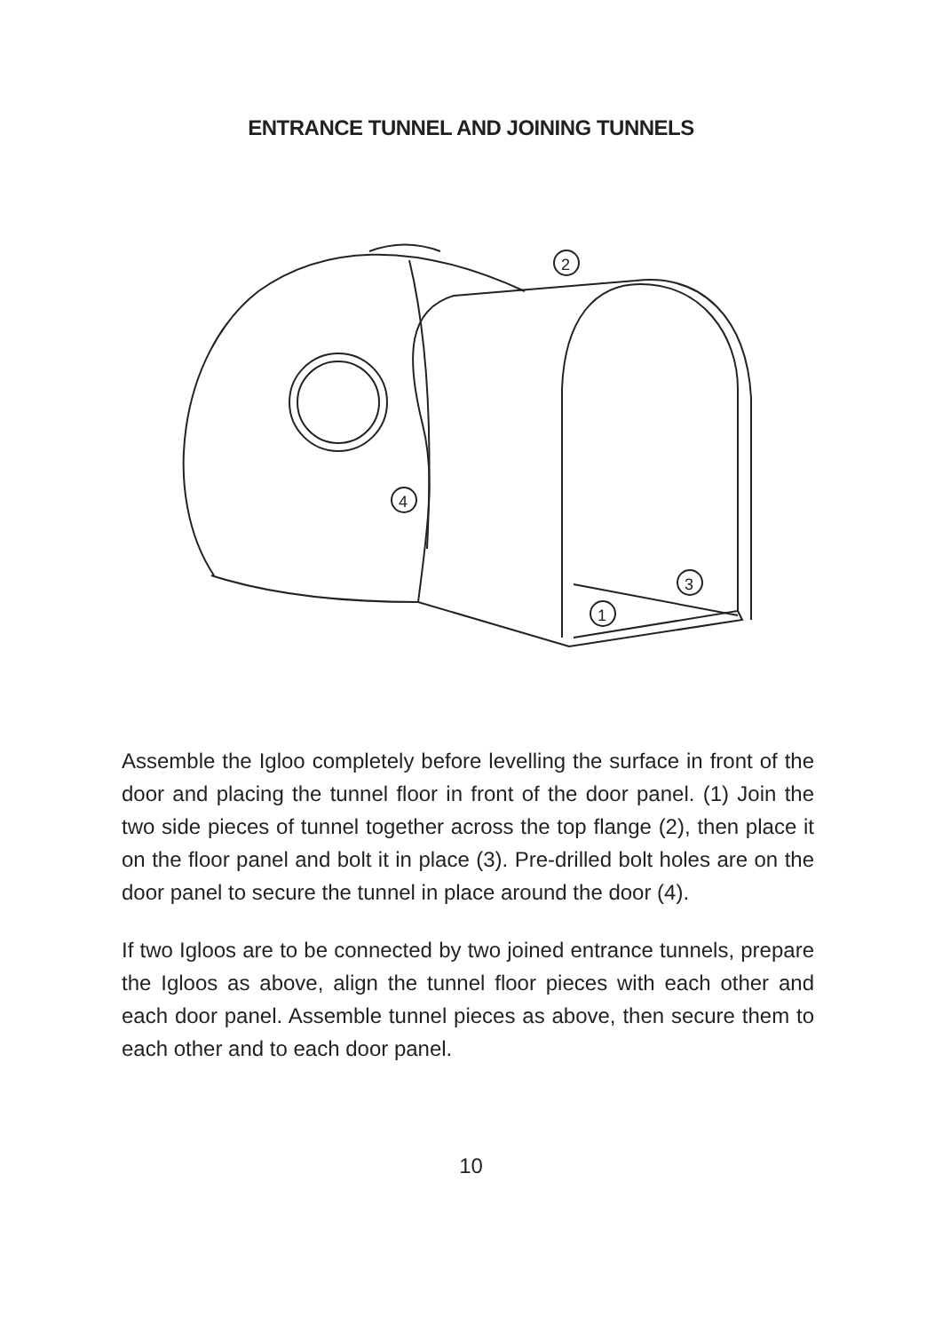ENTRANCE TUNNEL AND JOINING TUNNELS
2
4
3
1
Assemble the Igloo completely before levelling the surface in front of the door and placing the tunnel floor in front of the door panel. (1) Join the two side pieces of tunnel together across the top flange (2), then place it on the floor panel and bolt it in place (3). Pre-drilled bolt holes are on the door panel to secure the tunnel in place around the door (4).
If two Igloos are to be connected by two joined entrance tunnels, prepare the Igloos as above, align the tunnel floor pieces with each other and each door panel. Assemble tunnel pieces as above, then secure them to each other and to each door panel.
10